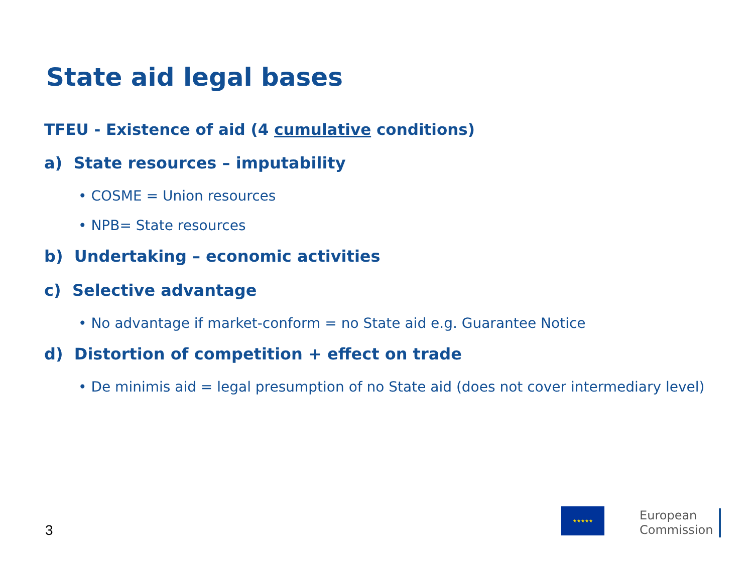State aid legal bases
TFEU - Existence of aid (4 cumulative conditions)
a) State resources – imputability
• COSME = Union resources
• NPB= State resources
b) Undertaking – economic activities
c) Selective advantage
• No advantage if market-conform = no State aid e.g. Guarantee Notice
d) Distortion of competition + effect on trade
• De minimis aid = legal presumption of no State aid (does not cover intermediary level)
3
★★★★★
European
Commission